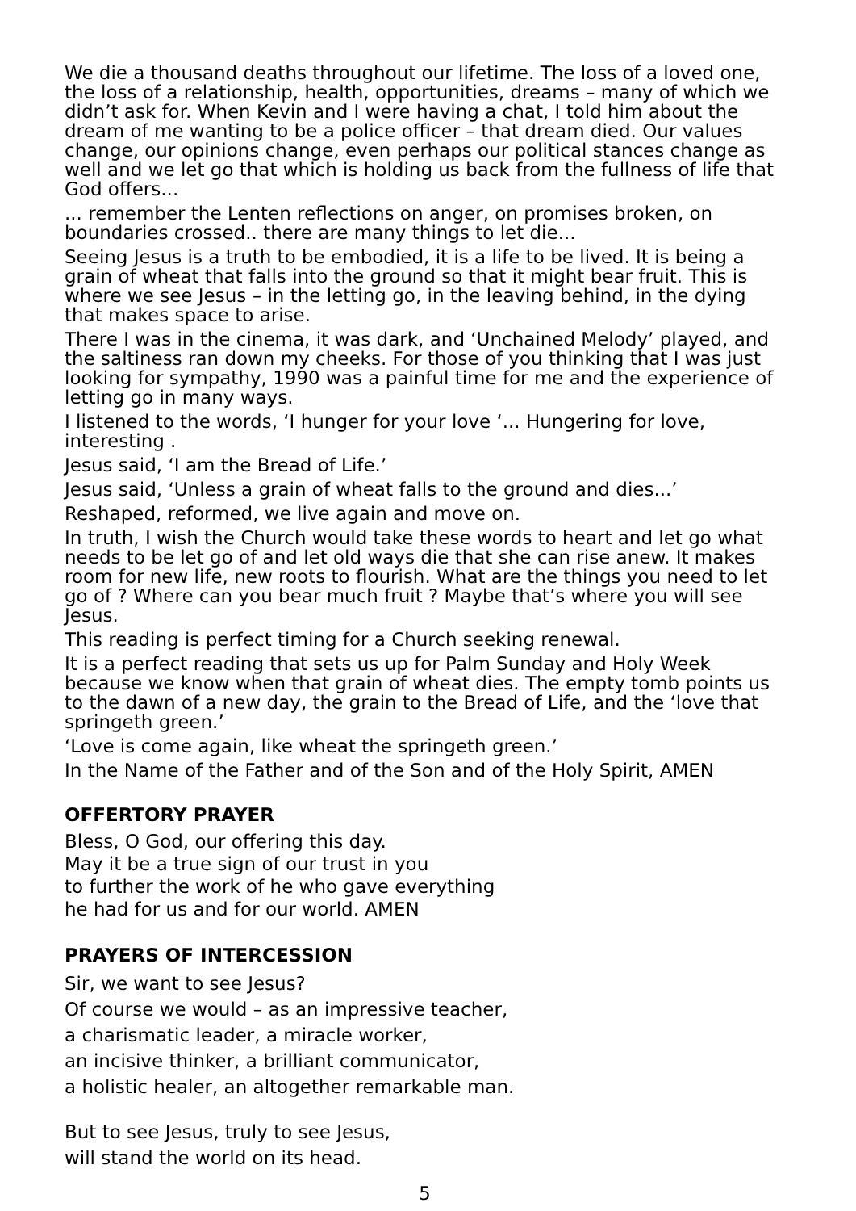We die a thousand deaths throughout our lifetime. The loss of a loved one, the loss of a relationship, health, opportunities, dreams – many of which we didn’t ask for. When Kevin and I were having a chat, I told him about the dream of me wanting to be a police officer – that dream died. Our values change, our opinions change, even perhaps our political stances change as well and we let go that which is holding us back from the fullness of life that God offers...
... remember the Lenten reflections on anger, on promises broken, on boundaries crossed.. there are many things to let die...
Seeing Jesus is a truth to be embodied, it is a life to be lived. It is being a grain of wheat that falls into the ground so that it might bear fruit. This is where we see Jesus – in the letting go, in the leaving behind, in the dying that makes space to arise.
There I was in the cinema, it was dark, and ‘Unchained Melody’ played, and the saltiness ran down my cheeks. For those of you thinking that I was just looking for sympathy, 1990 was a painful time for me and the experience of letting go in many ways.
I listened to the words, ‘I hunger for your love ‘... Hungering for love, interesting .
Jesus said, ‘I am the Bread of Life.’
Jesus said, ‘Unless a grain of wheat falls to the ground and dies...’
Reshaped, reformed, we live again and move on.
In truth, I wish the Church would take these words to heart and let go what needs to be let go of and let old ways die that she can rise anew. It makes room for new life, new roots to flourish. What are the things you need to let go of ? Where can you bear much fruit ? Maybe that’s where you will see Jesus.
This reading is perfect timing for a Church seeking renewal.
It is a perfect reading that sets us up for Palm Sunday and Holy Week because we know when that grain of wheat dies. The empty tomb points us to the dawn of a new day, the grain to the Bread of Life, and the ‘love that springeth green.’
‘Love is come again, like wheat the springeth green.’
In the Name of the Father and of the Son and of the Holy Spirit, AMEN
OFFERTORY PRAYER
Bless, O God, our offering this day.
May it be a true sign of our trust in you
to further the work of he who gave everything
he had for us and for our world. AMEN
PRAYERS OF INTERCESSION
Sir, we want to see Jesus?
Of course we would – as an impressive teacher,
a charismatic leader, a miracle worker,
an incisive thinker, a brilliant communicator,
a holistic healer, an altogether remarkable man.
But to see Jesus, truly to see Jesus,
will stand the world on its head.
5